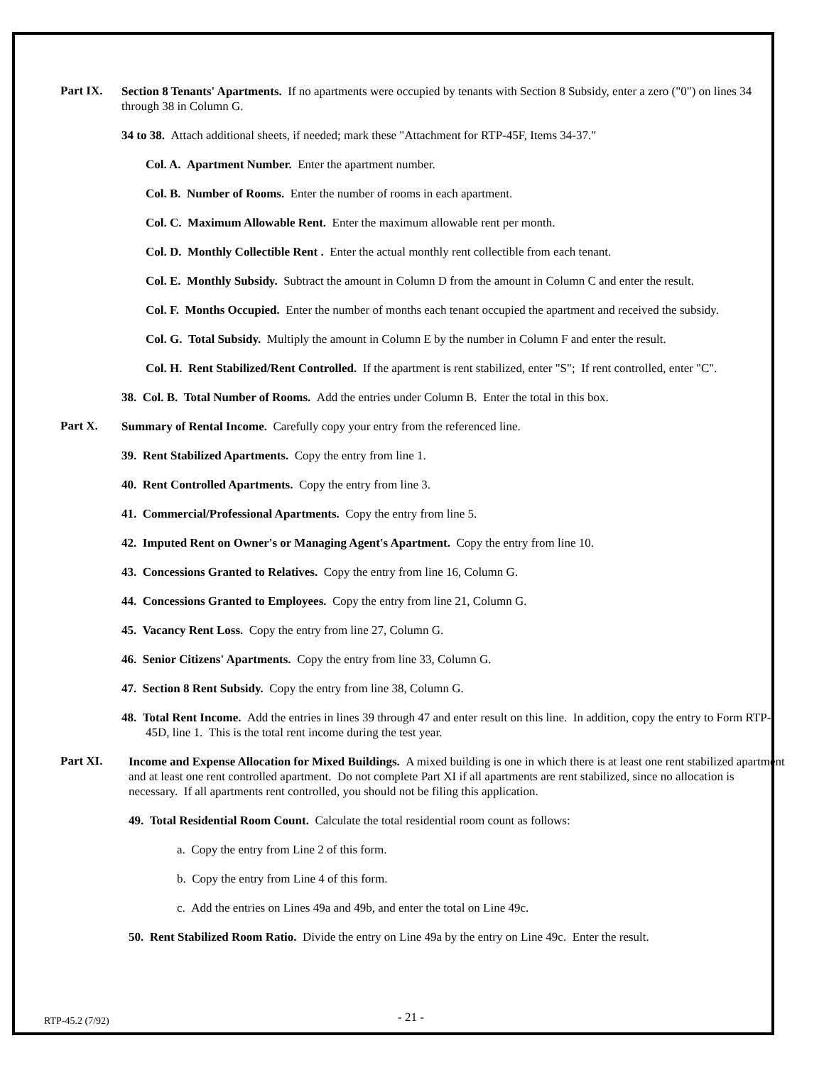Part IX.
Section 8 Tenants' Apartments. If no apartments were occupied by tenants with Section 8 Subsidy, enter a zero ("0") on lines 34 through 38 in Column G.
34 to 38. Attach additional sheets, if needed; mark these "Attachment for RTP-45F, Items 34-37."
Col. A. Apartment Number. Enter the apartment number.
Col. B. Number of Rooms. Enter the number of rooms in each apartment.
Col. C. Maximum Allowable Rent. Enter the maximum allowable rent per month.
Col. D. Monthly Collectible Rent . Enter the actual monthly rent collectible from each tenant.
Col. E. Monthly Subsidy. Subtract the amount in Column D from the amount in Column C and enter the result.
Col. F. Months Occupied. Enter the number of months each tenant occupied the apartment and received the subsidy.
Col. G. Total Subsidy. Multiply the amount in Column E by the number in Column F and enter the result.
Col. H. Rent Stabilized/Rent Controlled. If the apartment is rent stabilized, enter "S"; If rent controlled, enter "C".
38. Col. B. Total Number of Rooms. Add the entries under Column B. Enter the total in this box.
Part X.
Summary of Rental Income. Carefully copy your entry from the referenced line.
39. Rent Stabilized Apartments. Copy the entry from line 1.
40. Rent Controlled Apartments. Copy the entry from line 3.
41. Commercial/Professional Apartments. Copy the entry from line 5.
42. Imputed Rent on Owner's or Managing Agent's Apartment. Copy the entry from line 10.
43. Concessions Granted to Relatives. Copy the entry from line 16, Column G.
44. Concessions Granted to Employees. Copy the entry from line 21, Column G.
45. Vacancy Rent Loss. Copy the entry from line 27, Column G.
46. Senior Citizens' Apartments. Copy the entry from line 33, Column G.
47. Section 8 Rent Subsidy. Copy the entry from line 38, Column G.
48. Total Rent Income. Add the entries in lines 39 through 47 and enter result on this line. In addition, copy the entry to Form RTP-45D, line 1. This is the total rent income during the test year.
Part XI.
Income and Expense Allocation for Mixed Buildings. A mixed building is one in which there is at least one rent stabilized apartment and at least one rent controlled apartment. Do not complete Part XI if all apartments are rent stabilized, since no allocation is necessary. If all apartments rent controlled, you should not be filing this application.
49. Total Residential Room Count. Calculate the total residential room count as follows:
a. Copy the entry from Line 2 of this form.
b. Copy the entry from Line 4 of this form.
c. Add the entries on Lines 49a and 49b, and enter the total on Line 49c.
50. Rent Stabilized Room Ratio. Divide the entry on Line 49a by the entry on Line 49c. Enter the result.
RTP-45.2 (7/92) - 21 -